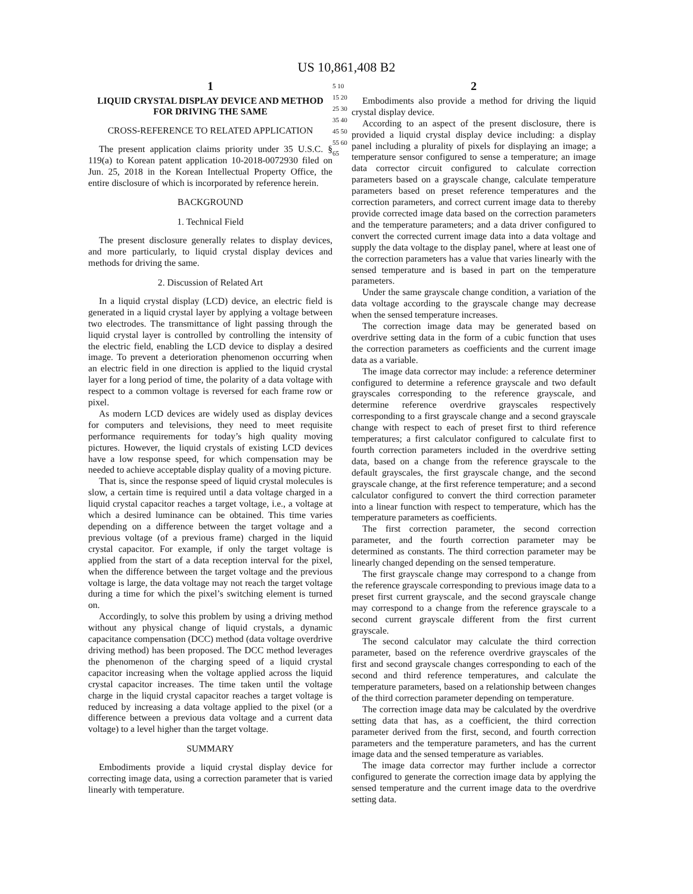US 10,861,408 B2
1
LIQUID CRYSTAL DISPLAY DEVICE AND METHOD FOR DRIVING THE SAME
CROSS-REFERENCE TO RELATED APPLICATION
The present application claims priority under 35 U.S.C. § 119(a) to Korean patent application 10-2018-0072930 filed on Jun. 25, 2018 in the Korean Intellectual Property Office, the entire disclosure of which is incorporated by reference herein.
BACKGROUND
1. Technical Field
The present disclosure generally relates to display devices, and more particularly, to liquid crystal display devices and methods for driving the same.
2. Discussion of Related Art
In a liquid crystal display (LCD) device, an electric field is generated in a liquid crystal layer by applying a voltage between two electrodes. The transmittance of light passing through the liquid crystal layer is controlled by controlling the intensity of the electric field, enabling the LCD device to display a desired image. To prevent a deterioration phenomenon occurring when an electric field in one direction is applied to the liquid crystal layer for a long period of time, the polarity of a data voltage with respect to a common voltage is reversed for each frame row or pixel.
As modern LCD devices are widely used as display devices for computers and televisions, they need to meet requisite performance requirements for today’s high quality moving pictures. However, the liquid crystals of existing LCD devices have a low response speed, for which compensation may be needed to achieve acceptable display quality of a moving picture.
That is, since the response speed of liquid crystal molecules is slow, a certain time is required until a data voltage charged in a liquid crystal capacitor reaches a target voltage, i.e., a voltage at which a desired luminance can be obtained. This time varies depending on a difference between the target voltage and a previous voltage (of a previous frame) charged in the liquid crystal capacitor. For example, if only the target voltage is applied from the start of a data reception interval for the pixel, when the difference between the target voltage and the previous voltage is large, the data voltage may not reach the target voltage during a time for which the pixel’s switching element is turned on.
Accordingly, to solve this problem by using a driving method without any physical change of liquid crystals, a dynamic capacitance compensation (DCC) method (data voltage overdrive driving method) has been proposed. The DCC method leverages the phenomenon of the charging speed of a liquid crystal capacitor increasing when the voltage applied across the liquid crystal capacitor increases. The time taken until the voltage charge in the liquid crystal capacitor reaches a target voltage is reduced by increasing a data voltage applied to the pixel (or a difference between a previous data voltage and a current data voltage) to a level higher than the target voltage.
SUMMARY
Embodiments provide a liquid crystal display device for correcting image data, using a correction parameter that is varied linearly with temperature.
5 10 15 20 25 30 35 40 45 50 55 60 65
2
Embodiments also provide a method for driving the liquid crystal display device.
According to an aspect of the present disclosure, there is provided a liquid crystal display device including: a display panel including a plurality of pixels for displaying an image; a temperature sensor configured to sense a temperature; an image data corrector circuit configured to calculate correction parameters based on a grayscale change, calculate temperature parameters based on preset reference temperatures and the correction parameters, and correct current image data to thereby provide corrected image data based on the correction parameters and the temperature parameters; and a data driver configured to convert the corrected current image data into a data voltage and supply the data voltage to the display panel, where at least one of the correction parameters has a value that varies linearly with the sensed temperature and is based in part on the temperature parameters.
Under the same grayscale change condition, a variation of the data voltage according to the grayscale change may decrease when the sensed temperature increases.
The correction image data may be generated based on overdrive setting data in the form of a cubic function that uses the correction parameters as coefficients and the current image data as a variable.
The image data corrector may include: a reference determiner configured to determine a reference grayscale and two default grayscales corresponding to the reference grayscale, and determine reference overdrive grayscales respectively corresponding to a first grayscale change and a second grayscale change with respect to each of preset first to third reference temperatures; a first calculator configured to calculate first to fourth correction parameters included in the overdrive setting data, based on a change from the reference grayscale to the default grayscales, the first grayscale change, and the second grayscale change, at the first reference temperature; and a second calculator configured to convert the third correction parameter into a linear function with respect to temperature, which has the temperature parameters as coefficients.
The first correction parameter, the second correction parameter, and the fourth correction parameter may be determined as constants. The third correction parameter may be linearly changed depending on the sensed temperature.
The first grayscale change may correspond to a change from the reference grayscale corresponding to previous image data to a preset first current grayscale, and the second grayscale change may correspond to a change from the reference grayscale to a second current grayscale different from the first current grayscale.
The second calculator may calculate the third correction parameter, based on the reference overdrive grayscales of the first and second grayscale changes corresponding to each of the second and third reference temperatures, and calculate the temperature parameters, based on a relationship between changes of the third correction parameter depending on temperature.
The correction image data may be calculated by the overdrive setting data that has, as a coefficient, the third correction parameter derived from the first, second, and fourth correction parameters and the temperature parameters, and has the current image data and the sensed temperature as variables.
The image data corrector may further include a corrector configured to generate the correction image data by applying the sensed temperature and the current image data to the overdrive setting data.